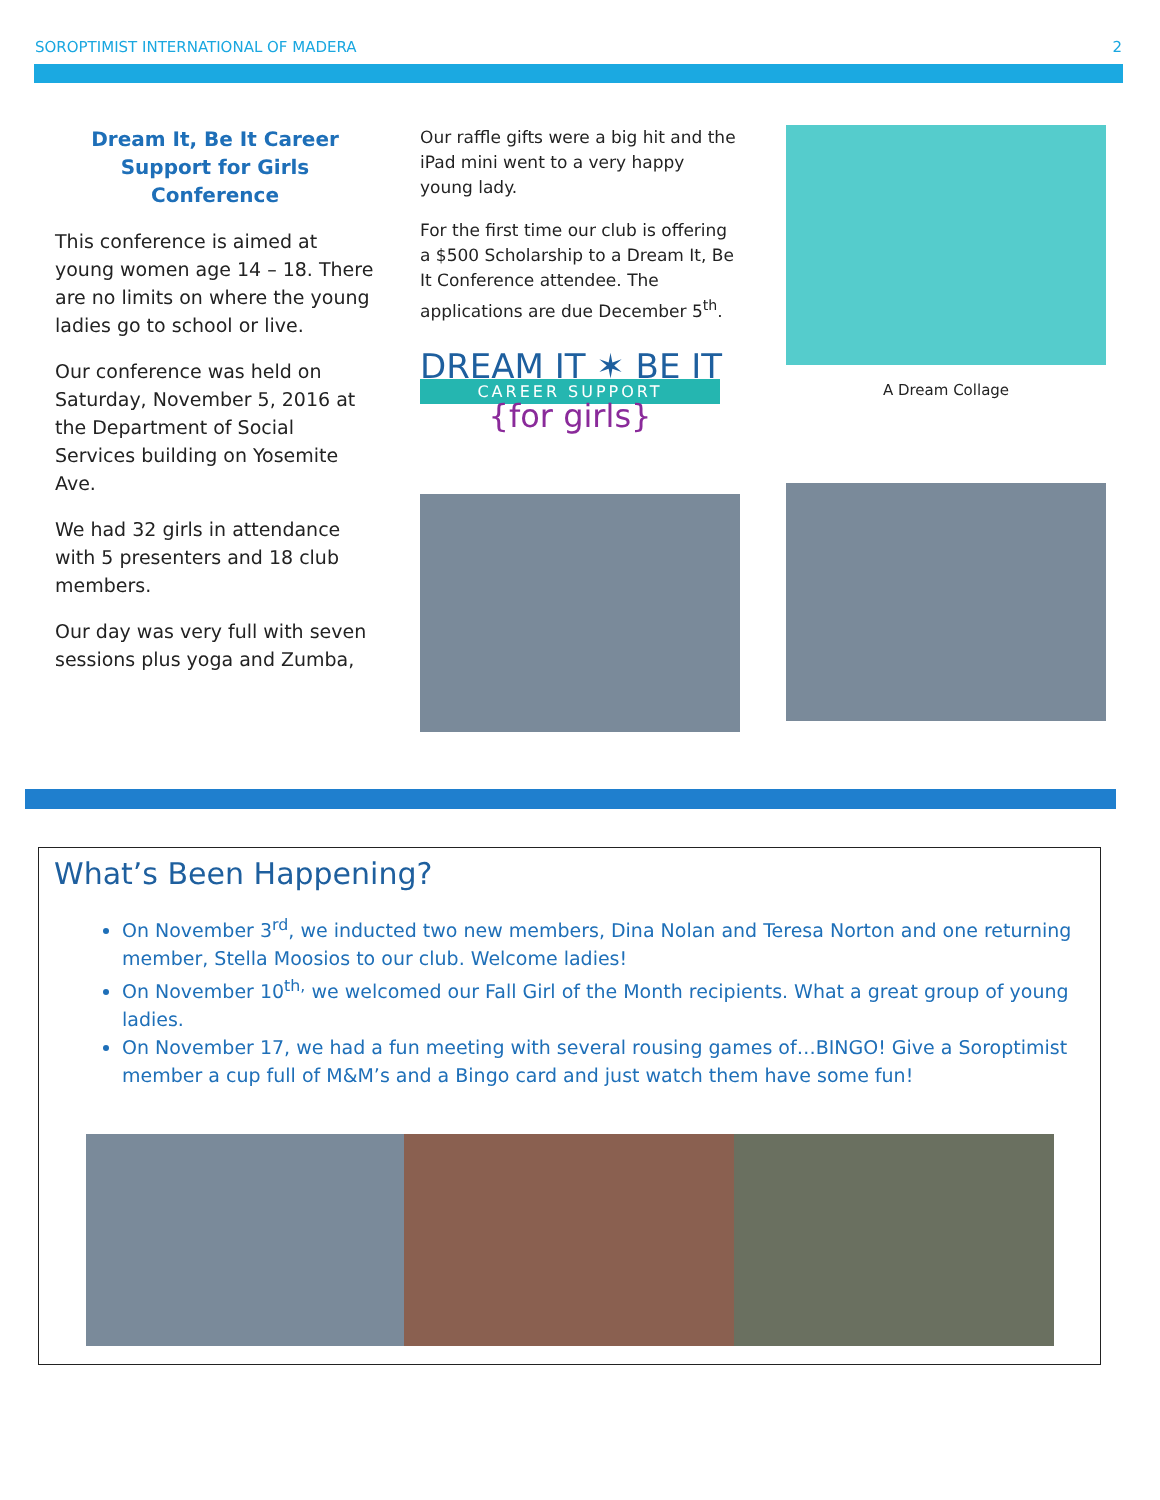SOROPTIMIST INTERNATIONAL OF MADERA 2
Dream It, Be It Career Support for Girls Conference
This conference is aimed at young women age 14 – 18. There are no limits on where the young ladies go to school or live.
Our conference was held on Saturday, November 5, 2016 at the Department of Social Services building on Yosemite Ave.
We had 32 girls in attendance with 5 presenters and 18 club members.
Our day was very full with seven sessions plus yoga and Zumba,
Our raffle gifts were a big hit and the iPad mini went to a very happy young lady.
For the first time our club is offering a $500 Scholarship to a Dream It, Be It Conference attendee. The applications are due December 5<sup>th</sup>.
DREAM IT ✶ BE IT
CAREER SUPPORT
{for girls}
A Dream Collage
What’s Been Happening?
On November 3<sup>rd</sup>, we inducted two new members, Dina Nolan and Teresa Norton and one returning member, Stella Moosios to our club. Welcome ladies!
On November 10<sup>th,</sup> we welcomed our Fall Girl of the Month recipients. What a great group of young ladies.
On November 17, we had a fun meeting with several rousing games of…BINGO! Give a Soroptimist member a cup full of M&M’s and a Bingo card and just watch them have some fun!